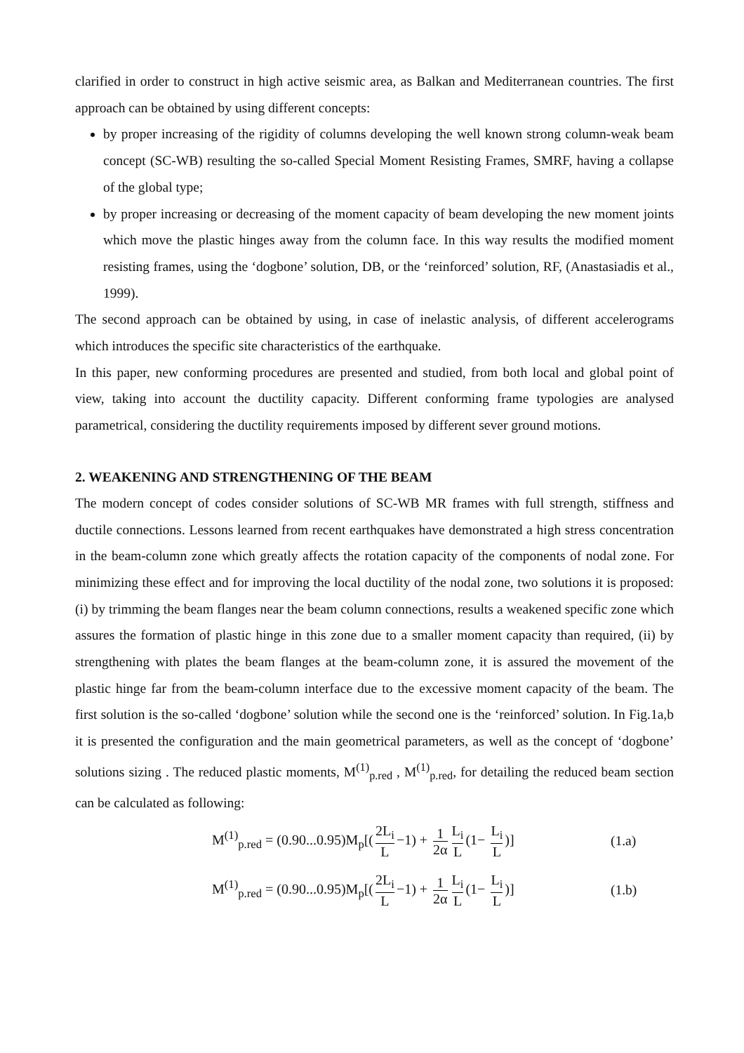clarified in order to construct in high active seismic area, as Balkan and Mediterranean countries. The first approach can be obtained by using different concepts:
by proper increasing of the rigidity of columns developing the well known strong column-weak beam concept (SC-WB) resulting the so-called Special Moment Resisting Frames, SMRF, having a collapse of the global type;
by proper increasing or decreasing of the moment capacity of beam developing the new moment joints which move the plastic hinges away from the column face. In this way results the modified moment resisting frames, using the ‘dogbone’ solution, DB, or the ‘reinforced’ solution, RF, (Anastasiadis et al., 1999).
The second approach can be obtained by using, in case of inelastic analysis, of different accelerograms which introduces the specific site characteristics of the earthquake.
In this paper, new conforming procedures are presented and studied, from both local and global point of view, taking into account the ductility capacity. Different conforming frame typologies are analysed parametrical, considering the ductility requirements imposed by different sever ground motions.
2. WEAKENING AND STRENGTHENING OF THE BEAM
The modern concept of codes consider solutions of SC-WB MR frames with full strength, stiffness and ductile connections. Lessons learned from recent earthquakes have demonstrated a high stress concentration in the beam-column zone which greatly affects the rotation capacity of the components of nodal zone. For minimizing these effect and for improving the local ductility of the nodal zone, two solutions it is proposed: (i) by trimming the beam flanges near the beam column connections, results a weakened specific zone which assures the formation of plastic hinge in this zone due to a smaller moment capacity than required, (ii) by strengthening with plates the beam flanges at the beam-column zone, it is assured the movement of the plastic hinge far from the beam-column interface due to the excessive moment capacity of the beam. The first solution is the so-called ‘dogbone’ solution while the second one is the ‘reinforced’ solution. In Fig.1a,b it is presented the configuration and the main geometrical parameters, as well as the concept of ‘dogbone’ solutions sizing . The reduced plastic moments, M<sup>(1)</sup><sub>p.red</sub> , M<sup>(1)</sup><sub>p.red</sub>, for detailing the reduced beam section can be calculated as following:
M<sup>(1)</sup><sub>p.red</sub> = (0.90...0.95)M<sub>p</sub>[(2L<sub>i</sub> L −1) + 1 2α L<sub>i</sub> L (1− L<sub>i</sub> L)]
(1.a)
M<sup>(1)</sup><sub>p.red</sub> = (0.90...0.95)M<sub>p</sub>[(2L<sub>i</sub> L −1) + 1 2α L<sub>i</sub> L (1− L<sub>i</sub> L)]
(1.b)